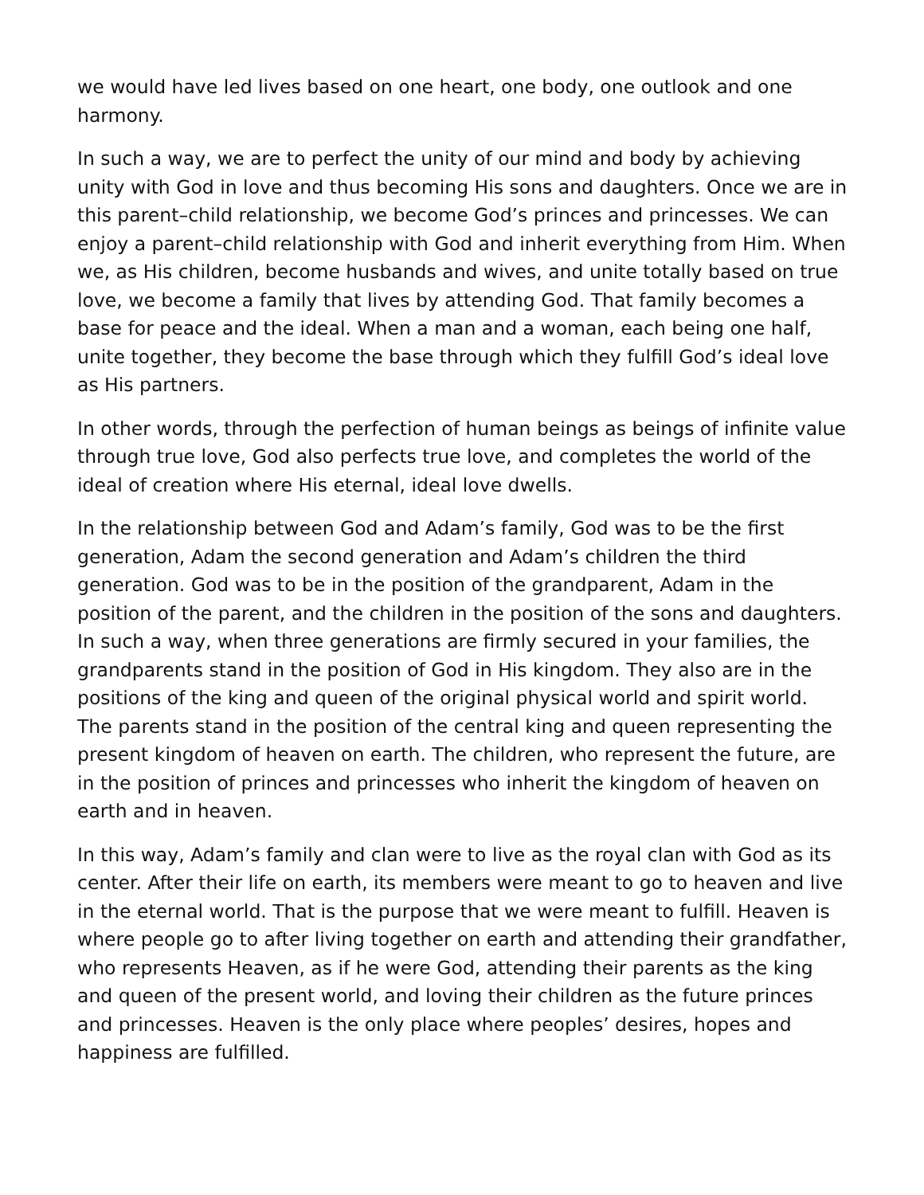we would have led lives based on one heart, one body, one outlook and one harmony.
In such a way, we are to perfect the unity of our mind and body by achieving unity with God in love and thus becoming His sons and daughters. Once we are in this parent–child relationship, we become God’s princes and princesses. We can enjoy a parent–child relationship with God and inherit everything from Him. When we, as His children, become husbands and wives, and unite totally based on true love, we become a family that lives by attending God. That family becomes a base for peace and the ideal. When a man and a woman, each being one half, unite together, they become the base through which they fulfill God’s ideal love as His partners.
In other words, through the perfection of human beings as beings of infinite value through true love, God also perfects true love, and completes the world of the ideal of creation where His eternal, ideal love dwells.
In the relationship between God and Adam’s family, God was to be the first generation, Adam the second generation and Adam’s children the third generation. God was to be in the position of the grandparent, Adam in the position of the parent, and the children in the position of the sons and daughters. In such a way, when three generations are firmly secured in your families, the grandparents stand in the position of God in His kingdom. They also are in the positions of the king and queen of the original physical world and spirit world. The parents stand in the position of the central king and queen representing the present kingdom of heaven on earth. The children, who represent the future, are in the position of princes and princesses who inherit the kingdom of heaven on earth and in heaven.
In this way, Adam’s family and clan were to live as the royal clan with God as its center. After their life on earth, its members were meant to go to heaven and live in the eternal world. That is the purpose that we were meant to fulfill. Heaven is where people go to after living together on earth and attending their grandfather, who represents Heaven, as if he were God, attending their parents as the king and queen of the present world, and loving their children as the future princes and princesses. Heaven is the only place where peoples’ desires, hopes and happiness are fulfilled.